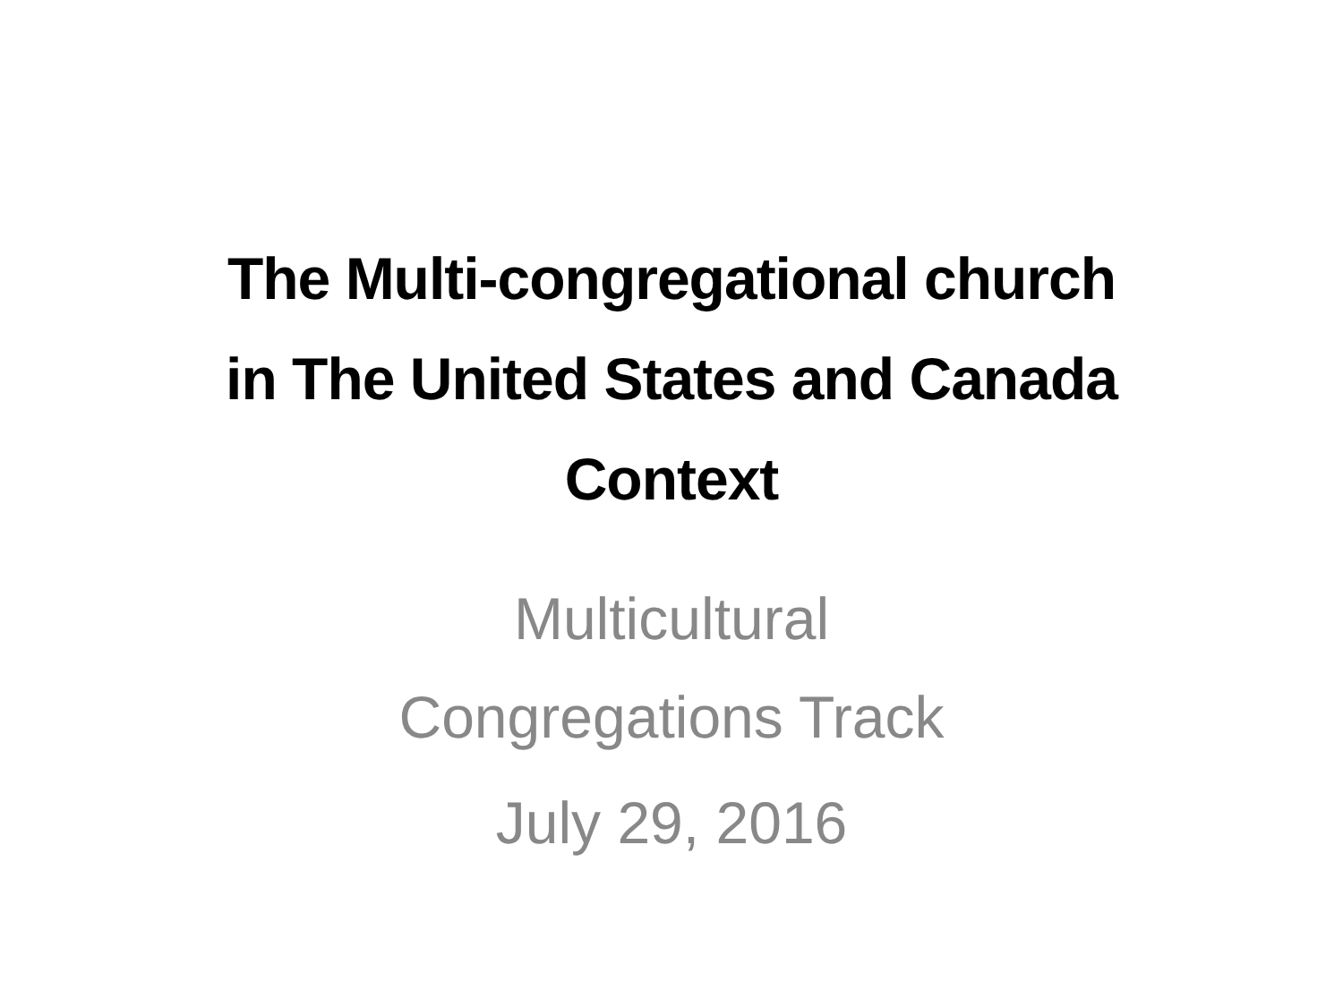The Multi-congregational church
in The United States and Canada
Context
Multicultural
Congregations Track
July 29, 2016